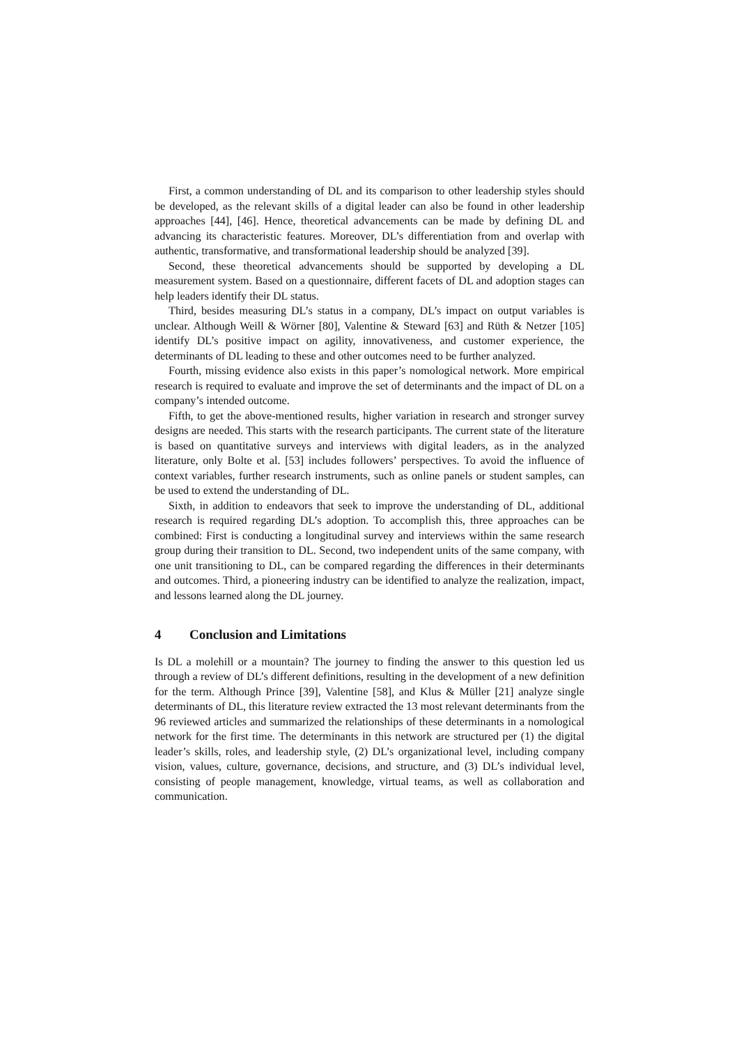First, a common understanding of DL and its comparison to other leadership styles should be developed, as the relevant skills of a digital leader can also be found in other leadership approaches [44], [46]. Hence, theoretical advancements can be made by defining DL and advancing its characteristic features. Moreover, DL’s differentiation from and overlap with authentic, transformative, and transformational leadership should be analyzed [39].
Second, these theoretical advancements should be supported by developing a DL measurement system. Based on a questionnaire, different facets of DL and adoption stages can help leaders identify their DL status.
Third, besides measuring DL’s status in a company, DL’s impact on output variables is unclear. Although Weill & Wörner [80], Valentine & Steward [63] and Rüth & Netzer [105] identify DL’s positive impact on agility, innovativeness, and customer experience, the determinants of DL leading to these and other outcomes need to be further analyzed.
Fourth, missing evidence also exists in this paper’s nomological network. More empirical research is required to evaluate and improve the set of determinants and the impact of DL on a company’s intended outcome.
Fifth, to get the above-mentioned results, higher variation in research and stronger survey designs are needed. This starts with the research participants. The current state of the literature is based on quantitative surveys and interviews with digital leaders, as in the analyzed literature, only Bolte et al. [53] includes followers’ perspectives. To avoid the influence of context variables, further research instruments, such as online panels or student samples, can be used to extend the understanding of DL.
Sixth, in addition to endeavors that seek to improve the understanding of DL, additional research is required regarding DL’s adoption. To accomplish this, three approaches can be combined: First is conducting a longitudinal survey and interviews within the same research group during their transition to DL. Second, two independent units of the same company, with one unit transitioning to DL, can be compared regarding the differences in their determinants and outcomes. Third, a pioneering industry can be identified to analyze the realization, impact, and lessons learned along the DL journey.
4 Conclusion and Limitations
Is DL a molehill or a mountain? The journey to finding the answer to this question led us through a review of DL’s different definitions, resulting in the development of a new definition for the term. Although Prince [39], Valentine [58], and Klus & Müller [21] analyze single determinants of DL, this literature review extracted the 13 most relevant determinants from the 96 reviewed articles and summarized the relationships of these determinants in a nomological network for the first time. The determinants in this network are structured per (1) the digital leader’s skills, roles, and leadership style, (2) DL’s organizational level, including company vision, values, culture, governance, decisions, and structure, and (3) DL’s individual level, consisting of people management, knowledge, virtual teams, as well as collaboration and communication.